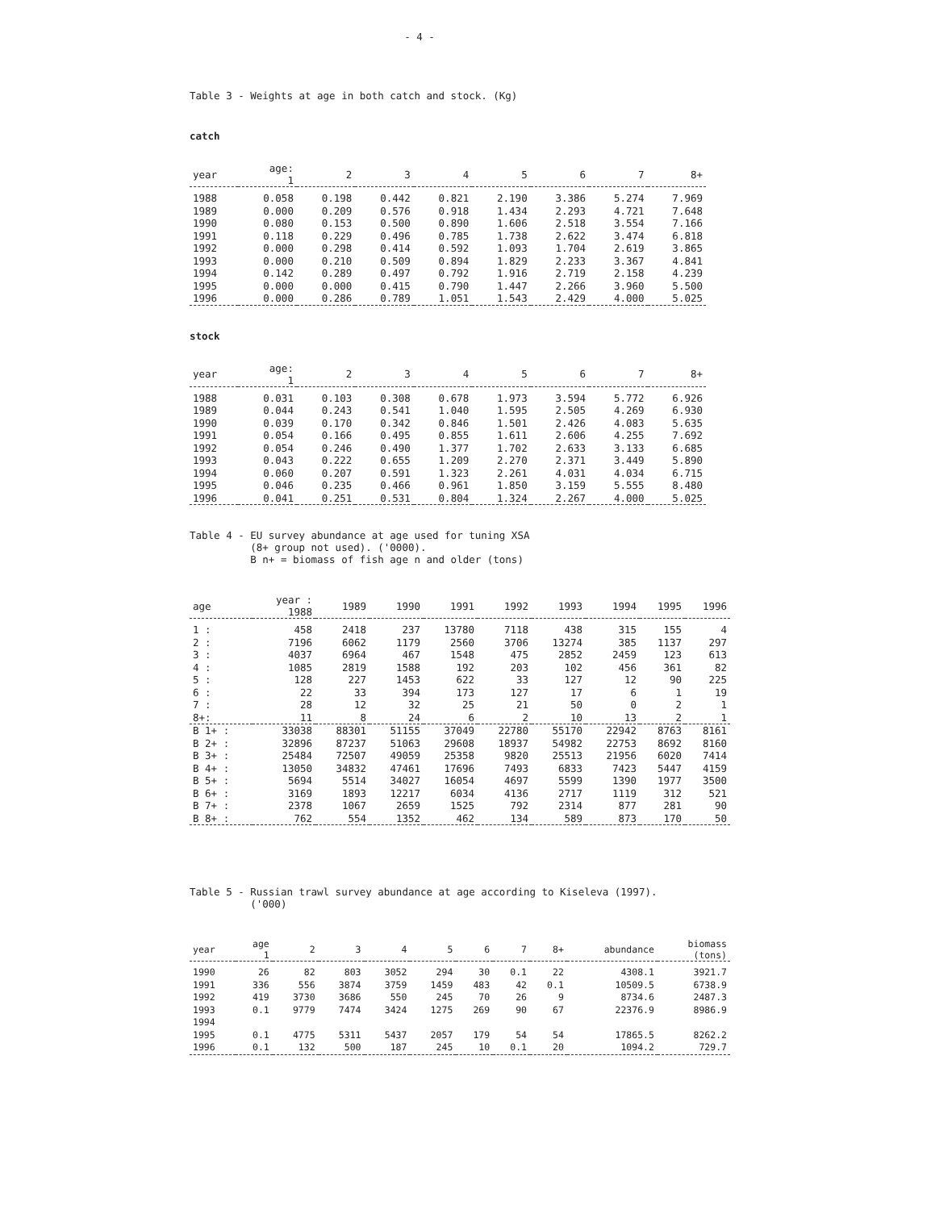- 4 -
Table 3 - Weights at age in both catch and stock. (Kg)
catch
| year | age: 1 | 2 | 3 | 4 | 5 | 6 | 7 | 8+ |
| --- | --- | --- | --- | --- | --- | --- | --- | --- |
| 1988 | 0.058 | 0.198 | 0.442 | 0.821 | 2.190 | 3.386 | 5.274 | 7.969 |
| 1989 | 0.000 | 0.209 | 0.576 | 0.918 | 1.434 | 2.293 | 4.721 | 7.648 |
| 1990 | 0.080 | 0.153 | 0.500 | 0.890 | 1.606 | 2.518 | 3.554 | 7.166 |
| 1991 | 0.118 | 0.229 | 0.496 | 0.785 | 1.738 | 2.622 | 3.474 | 6.818 |
| 1992 | 0.000 | 0.298 | 0.414 | 0.592 | 1.093 | 1.704 | 2.619 | 3.865 |
| 1993 | 0.000 | 0.210 | 0.509 | 0.894 | 1.829 | 2.233 | 3.367 | 4.841 |
| 1994 | 0.142 | 0.289 | 0.497 | 0.792 | 1.916 | 2.719 | 2.158 | 4.239 |
| 1995 | 0.000 | 0.000 | 0.415 | 0.790 | 1.447 | 2.266 | 3.960 | 5.500 |
| 1996 | 0.000 | 0.286 | 0.789 | 1.051 | 1.543 | 2.429 | 4.000 | 5.025 |
stock
| year | age: 1 | 2 | 3 | 4 | 5 | 6 | 7 | 8+ |
| --- | --- | --- | --- | --- | --- | --- | --- | --- |
| 1988 | 0.031 | 0.103 | 0.308 | 0.678 | 1.973 | 3.594 | 5.772 | 6.926 |
| 1989 | 0.044 | 0.243 | 0.541 | 1.040 | 1.595 | 2.505 | 4.269 | 6.930 |
| 1990 | 0.039 | 0.170 | 0.342 | 0.846 | 1.501 | 2.426 | 4.083 | 5.635 |
| 1991 | 0.054 | 0.166 | 0.495 | 0.855 | 1.611 | 2.606 | 4.255 | 7.692 |
| 1992 | 0.054 | 0.246 | 0.490 | 1.377 | 1.702 | 2.633 | 3.133 | 6.685 |
| 1993 | 0.043 | 0.222 | 0.655 | 1.209 | 2.270 | 2.371 | 3.449 | 5.890 |
| 1994 | 0.060 | 0.207 | 0.591 | 1.323 | 2.261 | 4.031 | 4.034 | 6.715 |
| 1995 | 0.046 | 0.235 | 0.466 | 0.961 | 1.850 | 3.159 | 5.555 | 8.480 |
| 1996 | 0.041 | 0.251 | 0.531 | 0.804 | 1.324 | 2.267 | 4.000 | 5.025 |
Table 4 - EU survey abundance at age used for tuning XSA
(8+ group not used). ('0000).
B n+ = biomass of fish age n and older (tons)
| age | year : 1988 | 1989 | 1990 | 1991 | 1992 | 1993 | 1994 | 1995 | 1996 |
| --- | --- | --- | --- | --- | --- | --- | --- | --- | --- |
| 1 : | 458 | 2418 | 237 | 13780 | 7118 | 438 | 315 | 155 | 4 |
| 2 : | 7196 | 6062 | 1179 | 2560 | 3706 | 13274 | 385 | 1137 | 297 |
| 3 : | 4037 | 6964 | 467 | 1548 | 475 | 2852 | 2459 | 123 | 613 |
| 4 : | 1085 | 2819 | 1588 | 192 | 203 | 102 | 456 | 361 | 82 |
| 5 : | 128 | 227 | 1453 | 622 | 33 | 127 | 12 | 90 | 225 |
| 6 : | 22 | 33 | 394 | 173 | 127 | 17 | 6 | 1 | 19 |
| 7 : | 28 | 12 | 32 | 25 | 21 | 50 | 0 | 2 | 1 |
| 8+: | 11 | 8 | 24 | 6 | 2 | 10 | 13 | 2 | 1 |
| B 1+ : | 33038 | 88301 | 51155 | 37049 | 22780 | 55170 | 22942 | 8763 | 8161 |
| B 2+ : | 32896 | 87237 | 51063 | 29608 | 18937 | 54982 | 22753 | 8692 | 8160 |
| B 3+ : | 25484 | 72507 | 49059 | 25358 | 9820 | 25513 | 21956 | 6020 | 7414 |
| B 4+ : | 13050 | 34832 | 47461 | 17696 | 7493 | 6833 | 7423 | 5447 | 4159 |
| B 5+ : | 5694 | 5514 | 34027 | 16054 | 4697 | 5599 | 1390 | 1977 | 3500 |
| B 6+ : | 3169 | 1893 | 12217 | 6034 | 4136 | 2717 | 1119 | 312 | 521 |
| B 7+ : | 2378 | 1067 | 2659 | 1525 | 792 | 2314 | 877 | 281 | 90 |
| B 8+ : | 762 | 554 | 1352 | 462 | 134 | 589 | 873 | 170 | 50 |
Table 5 - Russian trawl survey abundance at age according to Kiseleva (1997).
('000)
| year | age 1 | 2 | 3 | 4 | 5 | 6 | 7 | 8+ | abundance | biomass (tons) |
| --- | --- | --- | --- | --- | --- | --- | --- | --- | --- | --- |
| 1990 | 26 | 82 | 803 | 3052 | 294 | 30 | 0.1 | 22 | 4308.1 | 3921.7 |
| 1991 | 336 | 556 | 3874 | 3759 | 1459 | 483 | 42 | 0.1 | 10509.5 | 6738.9 |
| 1992 | 419 | 3730 | 3686 | 550 | 245 | 70 | 26 | 9 | 8734.6 | 2487.3 |
| 1993 | 0.1 | 9779 | 7474 | 3424 | 1275 | 269 | 90 | 67 | 22376.9 | 8986.9 |
| 1994 | | | | | | | | | | |
| 1995 | 0.1 | 4775 | 5311 | 5437 | 2057 | 179 | 54 | 54 | 17865.5 | 8262.2 |
| 1996 | 0.1 | 132 | 500 | 187 | 245 | 10 | 0.1 | 20 | 1094.2 | 729.7 |